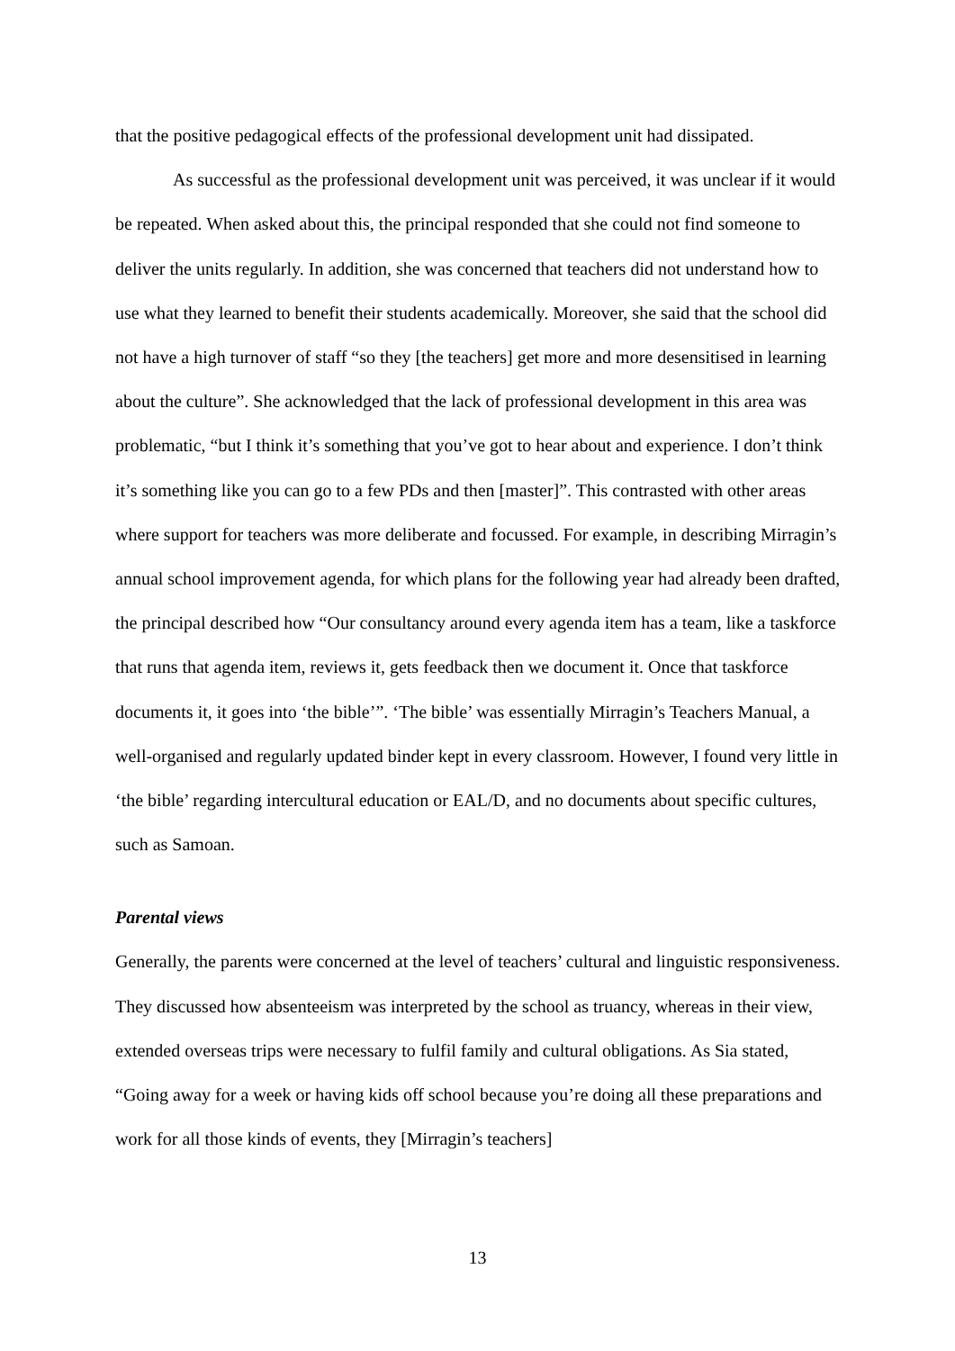that the positive pedagogical effects of the professional development unit had dissipated.
As successful as the professional development unit was perceived, it was unclear if it would be repeated. When asked about this, the principal responded that she could not find someone to deliver the units regularly. In addition, she was concerned that teachers did not understand how to use what they learned to benefit their students academically. Moreover, she said that the school did not have a high turnover of staff “so they [the teachers] get more and more desensitised in learning about the culture”. She acknowledged that the lack of professional development in this area was problematic, “but I think it’s something that you’ve got to hear about and experience. I don’t think it’s something like you can go to a few PDs and then [master]”. This contrasted with other areas where support for teachers was more deliberate and focussed. For example, in describing Mirragin’s annual school improvement agenda, for which plans for the following year had already been drafted, the principal described how “Our consultancy around every agenda item has a team, like a taskforce that runs that agenda item, reviews it, gets feedback then we document it. Once that taskforce documents it, it goes into ‘the bible’”. ‘The bible’ was essentially Mirragin’s Teachers Manual, a well-organised and regularly updated binder kept in every classroom. However, I found very little in ‘the bible’ regarding intercultural education or EAL/D, and no documents about specific cultures, such as Samoan.
Parental views
Generally, the parents were concerned at the level of teachers’ cultural and linguistic responsiveness. They discussed how absenteeism was interpreted by the school as truancy, whereas in their view, extended overseas trips were necessary to fulfil family and cultural obligations. As Sia stated, “Going away for a week or having kids off school because you’re doing all these preparations and work for all those kinds of events, they [Mirragin’s teachers]
13